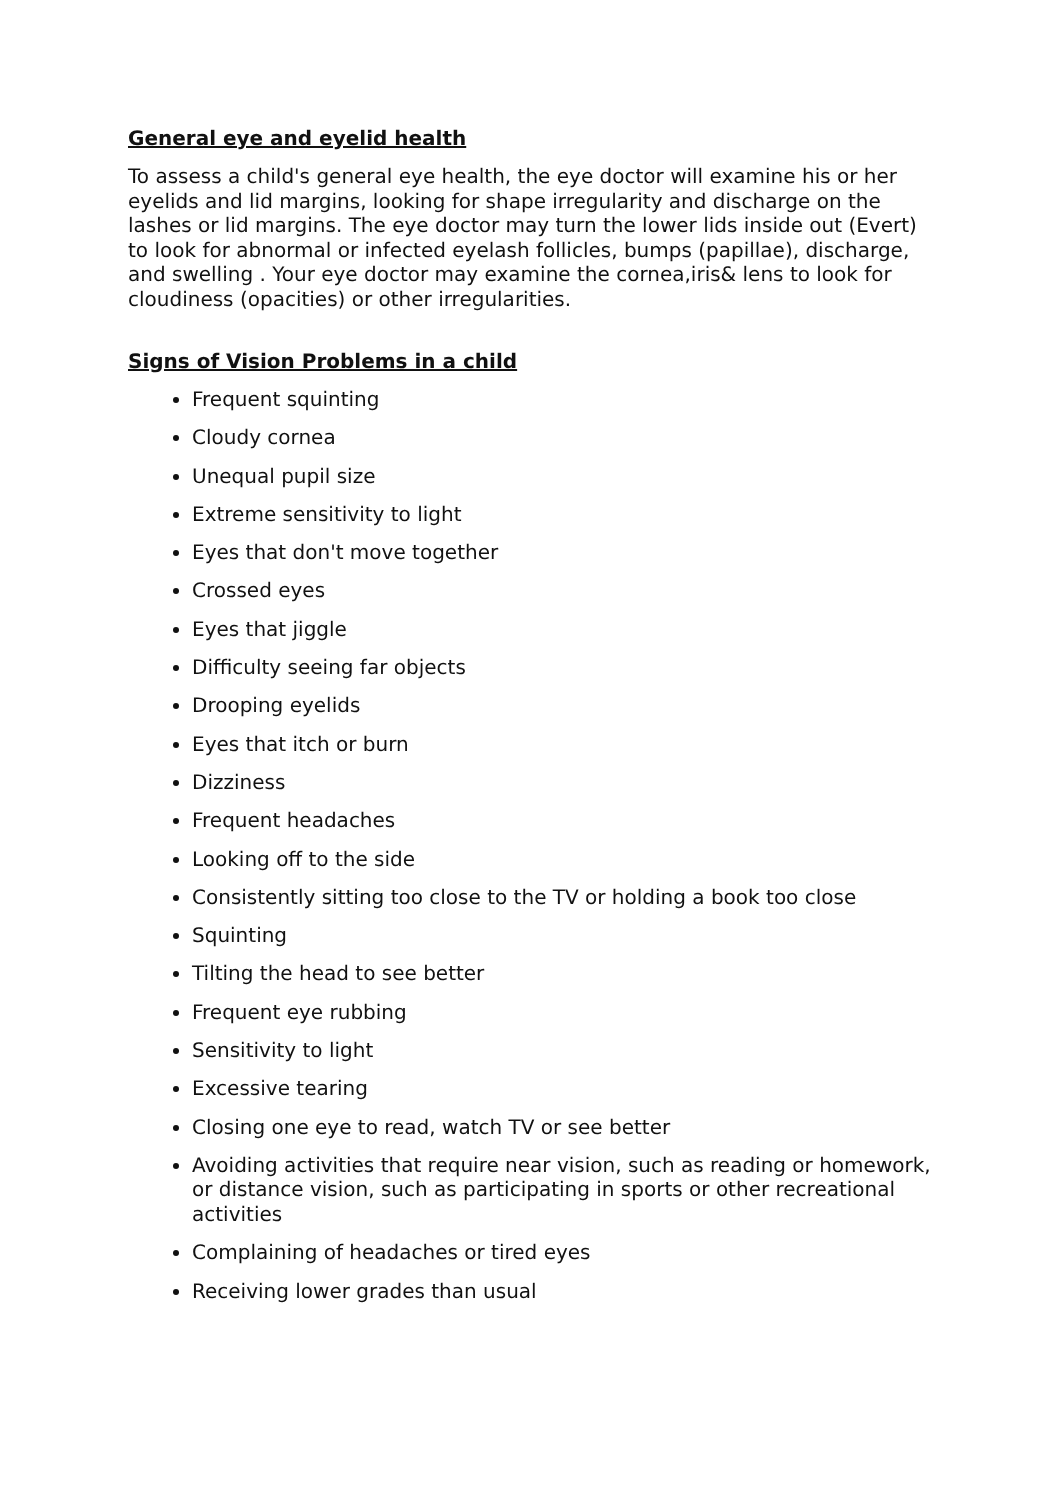General eye and eyelid health
To assess a child's general eye health, the eye doctor will examine his or her eyelids and lid margins, looking for shape irregularity and discharge on the lashes or lid margins. The eye doctor may turn the lower lids inside out (Evert) to look for abnormal or infected eyelash follicles, bumps (papillae), discharge, and swelling . Your eye doctor may examine the cornea,iris& lens to look for cloudiness (opacities) or other irregularities.
Signs of Vision Problems in a child
Frequent squinting
Cloudy cornea
Unequal pupil size
Extreme sensitivity to light
Eyes that don't move together
Crossed eyes
Eyes that jiggle
Difficulty seeing far objects
Drooping eyelids
Eyes that itch or burn
Dizziness
Frequent headaches
Looking off to the side
Consistently sitting too close to the TV or holding a book too close
Squinting
Tilting the head to see better
Frequent eye rubbing
Sensitivity to light
Excessive tearing
Closing one eye to read, watch TV or see better
Avoiding activities that require near vision, such as reading or homework, or distance vision, such as participating in sports or other recreational activities
Complaining of headaches or tired eyes
Receiving lower grades than usual